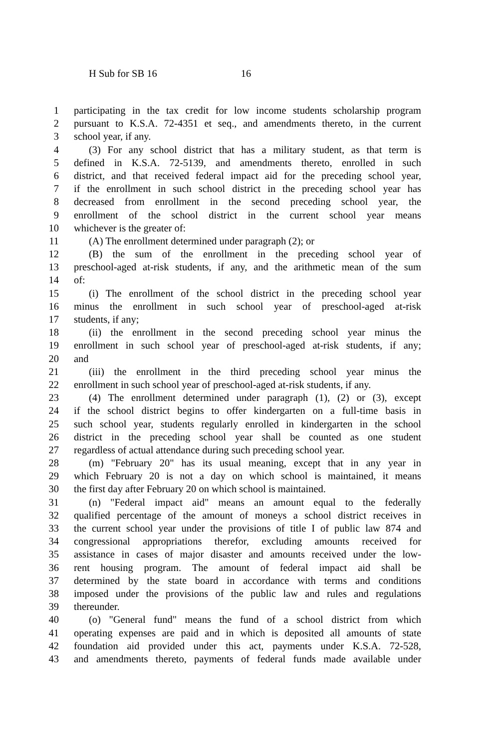H Sub for SB 16 16
1 participating in the tax credit for low income students scholarship program
2 pursuant to K.S.A. 72-4351 et seq., and amendments thereto, in the current
3 school year, if any.
4 (3) For any school district that has a military student, as that term is
5 defined in K.S.A. 72-5139, and amendments thereto, enrolled in such
6 district, and that received federal impact aid for the preceding school year,
7 if the enrollment in such school district in the preceding school year has
8 decreased from enrollment in the second preceding school year, the
9 enrollment of the school district in the current school year means
10 whichever is the greater of:
11 (A) The enrollment determined under paragraph (2); or
12 (B) the sum of the enrollment in the preceding school year of
13 preschool-aged at-risk students, if any, and the arithmetic mean of the sum
14 of:
15 (i) The enrollment of the school district in the preceding school year
16 minus the enrollment in such school year of preschool-aged at-risk
17 students, if any;
18 (ii) the enrollment in the second preceding school year minus the
19 enrollment in such school year of preschool-aged at-risk students, if any;
20 and
21 (iii) the enrollment in the third preceding school year minus the
22 enrollment in such school year of preschool-aged at-risk students, if any.
23 (4) The enrollment determined under paragraph (1), (2) or (3), except
24 if the school district begins to offer kindergarten on a full-time basis in
25 such school year, students regularly enrolled in kindergarten in the school
26 district in the preceding school year shall be counted as one student
27 regardless of actual attendance during such preceding school year.
28 (m) "February 20" has its usual meaning, except that in any year in
29 which February 20 is not a day on which school is maintained, it means
30 the first day after February 20 on which school is maintained.
31 (n) "Federal impact aid" means an amount equal to the federally
32 qualified percentage of the amount of moneys a school district receives in
33 the current school year under the provisions of title I of public law 874 and
34 congressional appropriations therefor, excluding amounts received for
35 assistance in cases of major disaster and amounts received under the low-
36 rent housing program. The amount of federal impact aid shall be
37 determined by the state board in accordance with terms and conditions
38 imposed under the provisions of the public law and rules and regulations
39 thereunder.
40 (o) "General fund" means the fund of a school district from which
41 operating expenses are paid and in which is deposited all amounts of state
42 foundation aid provided under this act, payments under K.S.A. 72-528,
43 and amendments thereto, payments of federal funds made available under